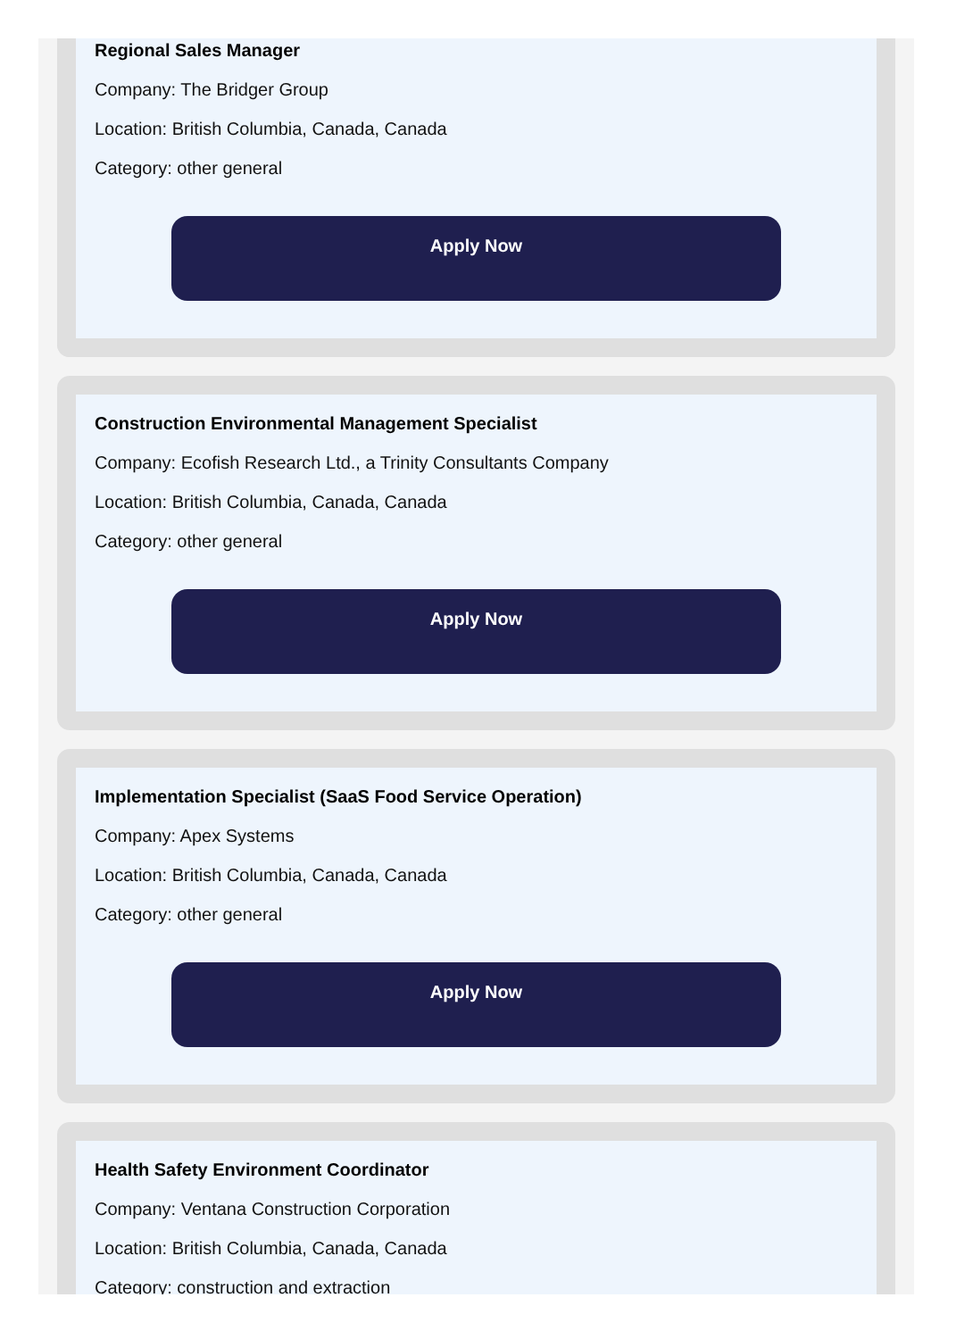Regional Sales Manager
Company: The Bridger Group
Location: British Columbia, Canada, Canada
Category: other general
Apply Now
Construction Environmental Management Specialist
Company: Ecofish Research Ltd., a Trinity Consultants Company
Location: British Columbia, Canada, Canada
Category: other general
Apply Now
Implementation Specialist (SaaS Food Service Operation)
Company: Apex Systems
Location: British Columbia, Canada, Canada
Category: other general
Apply Now
Health Safety Environment Coordinator
Company: Ventana Construction Corporation
Location: British Columbia, Canada, Canada
Category: construction and extraction